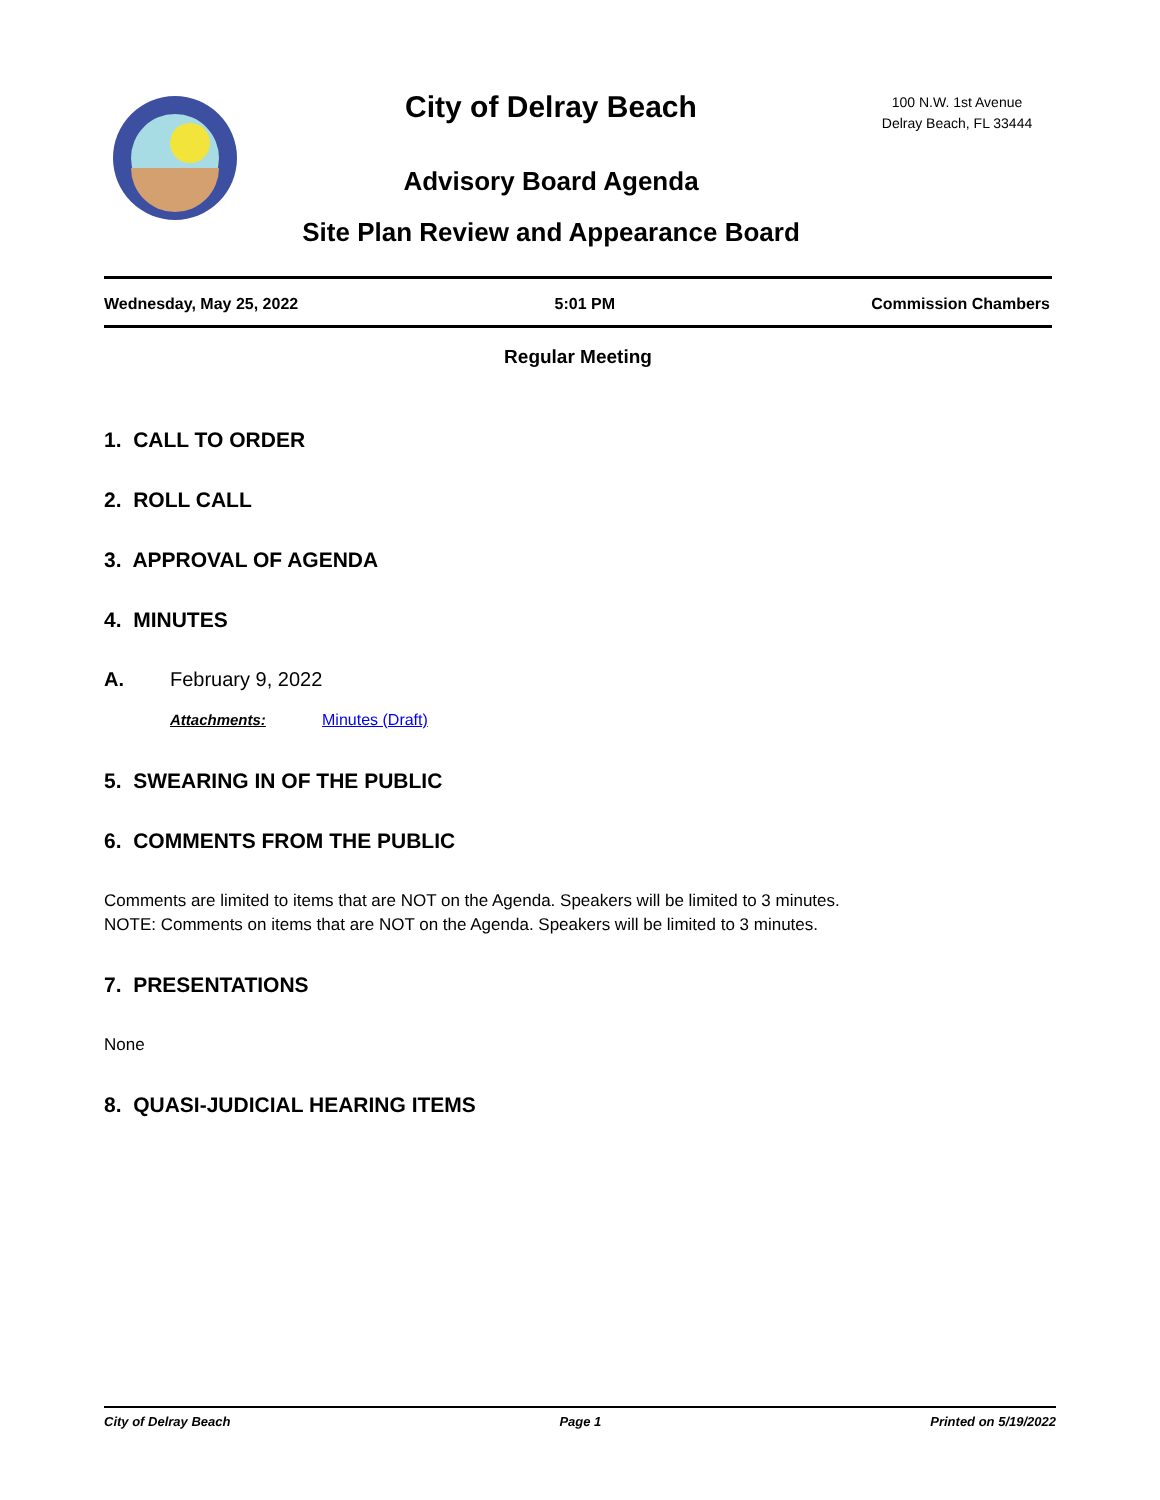City of Delray Beach
Advisory Board Agenda
Site Plan Review and Appearance Board
100 N.W. 1st Avenue
Delray Beach, FL 33444
Wednesday, May 25, 2022 5:01 PM Commission Chambers
Regular Meeting
1. CALL TO ORDER
2. ROLL CALL
3. APPROVAL OF AGENDA
4. MINUTES
A. February 9, 2022
Attachments: Minutes (Draft)
5. SWEARING IN OF THE PUBLIC
6. COMMENTS FROM THE PUBLIC
Comments are limited to items that are NOT on the Agenda. Speakers will be limited to 3 minutes.
NOTE: Comments on items that are NOT on the Agenda. Speakers will be limited to 3 minutes.
7. PRESENTATIONS
None
8. QUASI-JUDICIAL HEARING ITEMS
City of Delray Beach Page 1 Printed on 5/19/2022